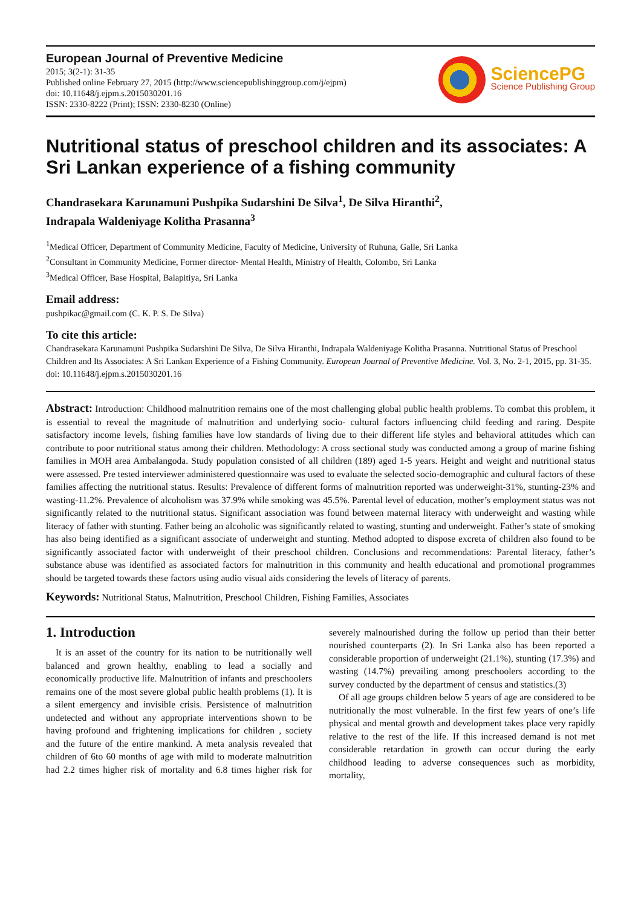European Journal of Preventive Medicine
2015; 3(2-1): 31-35
Published online February 27, 2015 (http://www.sciencepublishinggroup.com/j/ejpm)
doi: 10.11648/j.ejpm.s.2015030201.16
ISSN: 2330-8222 (Print); ISSN: 2330-8230 (Online)
SciencePG
Science Publishing Group
Nutritional status of preschool children and its associates: A Sri Lankan experience of a fishing community
Chandrasekara Karunamuni Pushpika Sudarshini De Silva<sup>1</sup>, De Silva Hiranthi<sup>2</sup>,
Indrapala Waldeniyage Kolitha Prasanna<sup>3</sup>
<sup>1</sup> Medical Officer, Department of Community Medicine, Faculty of Medicine, University of Ruhuna, Galle, Sri Lanka
<sup>2</sup> Consultant in Community Medicine, Former director- Mental Health, Ministry of Health, Colombo, Sri Lanka
<sup>3</sup> Medical Officer, Base Hospital, Balapitiya, Sri Lanka
Email address:
pushpikac@gmail.com (C. K. P. S. De Silva)
To cite this article:
Chandrasekara Karunamuni Pushpika Sudarshini De Silva, De Silva Hiranthi, Indrapala Waldeniyage Kolitha Prasanna. Nutritional Status of Preschool Children and Its Associates: A Sri Lankan Experience of a Fishing Community. European Journal of Preventive Medicine. Vol. 3, No. 2-1, 2015, pp. 31-35. doi: 10.11648/j.ejpm.s.2015030201.16
Abstract: Introduction: Childhood malnutrition remains one of the most challenging global public health problems. To combat this problem, it is essential to reveal the magnitude of malnutrition and underlying socio- cultural factors influencing child feeding and raring. Despite satisfactory income levels, fishing families have low standards of living due to their different life styles and behavioral attitudes which can contribute to poor nutritional status among their children. Methodology: A cross sectional study was conducted among a group of marine fishing families in MOH area Ambalangoda. Study population consisted of all children (189) aged 1-5 years. Height and weight and nutritional status were assessed. Pre tested interviewer administered questionnaire was used to evaluate the selected socio-demographic and cultural factors of these families affecting the nutritional status. Results: Prevalence of different forms of malnutrition reported was underweight-31%, stunting-23% and wasting-11.2%. Prevalence of alcoholism was 37.9% while smoking was 45.5%. Parental level of education, mother’s employment status was not significantly related to the nutritional status. Significant association was found between maternal literacy with underweight and wasting while literacy of father with stunting. Father being an alcoholic was significantly related to wasting, stunting and underweight. Father’s state of smoking has also being identified as a significant associate of underweight and stunting. Method adopted to dispose excreta of children also found to be significantly associated factor with underweight of their preschool children. Conclusions and recommendations: Parental literacy, father’s substance abuse was identified as associated factors for malnutrition in this community and health educational and promotional programmes should be targeted towards these factors using audio visual aids considering the levels of literacy of parents.
Keywords: Nutritional Status, Malnutrition, Preschool Children, Fishing Families, Associates
1. Introduction
It is an asset of the country for its nation to be nutritionally well balanced and grown healthy, enabling to lead a socially and economically productive life. Malnutrition of infants and preschoolers remains one of the most severe global public health problems (1). It is a silent emergency and invisible crisis. Persistence of malnutrition undetected and without any appropriate interventions shown to be having profound and frightening implications for children , society and the future of the entire mankind. A meta analysis revealed that children of 6to 60 months of age with mild to moderate malnutrition had 2.2 times higher risk of mortality and 6.8 times higher risk for severely malnourished during the follow up period than their better nourished counterparts (2). In Sri Lanka also has been reported a considerable proportion of underweight (21.1%), stunting (17.3%) and wasting (14.7%) prevailing among preschoolers according to the survey conducted by the department of census and statistics.(3)
Of all age groups children below 5 years of age are considered to be nutritionally the most vulnerable. In the first few years of one’s life physical and mental growth and development takes place very rapidly relative to the rest of the life. If this increased demand is not met considerable retardation in growth can occur during the early childhood leading to adverse consequences such as morbidity, mortality,